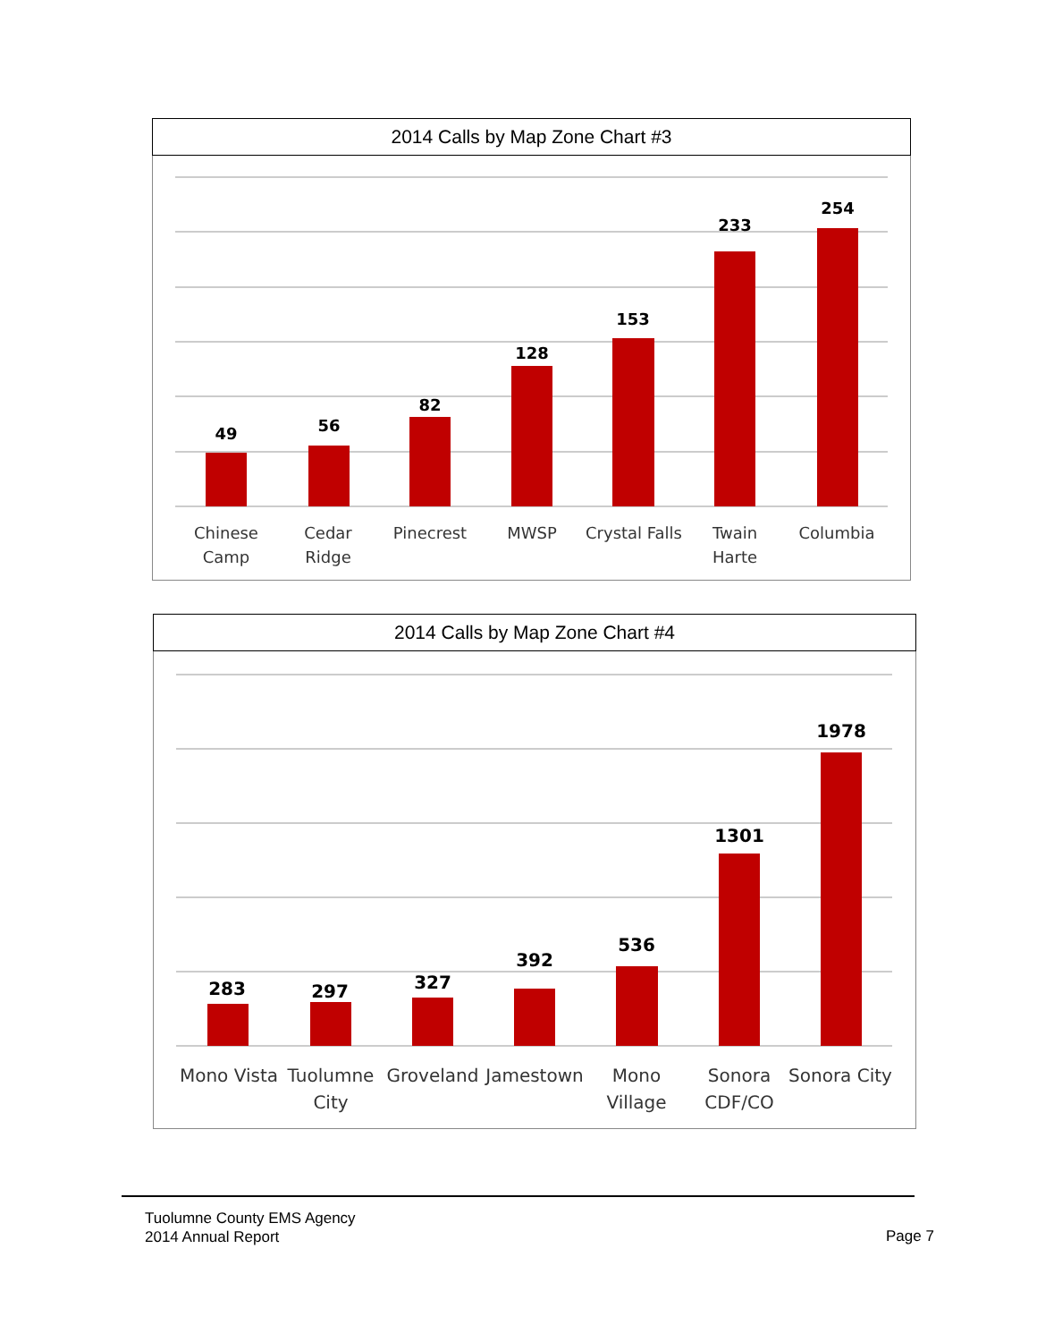2014 Calls by Map Zone Chart #3
49
56
82
128
153
233
254
Chinese
Camp
Cedar
Ridge
Pinecrest
MWSP
Crystal Falls
Twain
Harte
Columbia
2014 Calls by Map Zone Chart #4
283
297
327
392
536
1301
1978
Mono Vista
Tuolumne
City
Groveland
Jamestown
Mono
Village
Sonora
CDF/CO
Sonora City
Tuolumne County EMS Agency
2014 Annual Report
Page 7